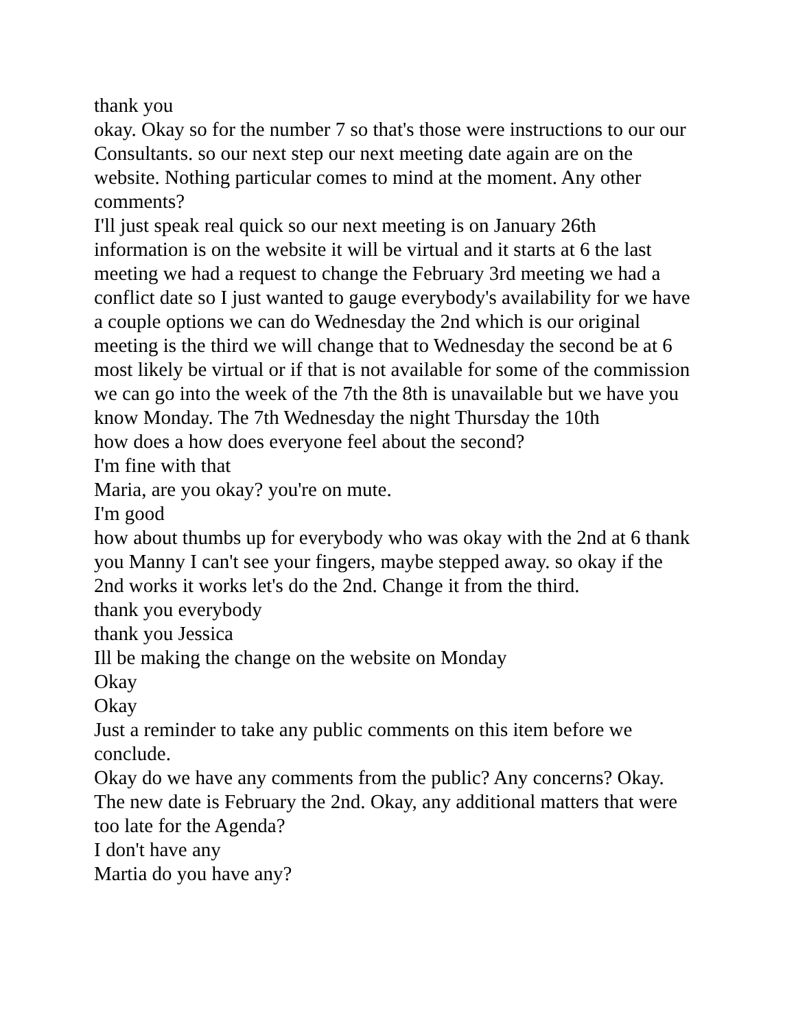thank you
okay. Okay so for the number 7 so that's those were instructions to our our Consultants. so our next step our next meeting date again are on the website. Nothing particular comes to mind at the moment. Any other comments?
I'll just speak real quick so our next meeting is on January 26th information is on the website it will be virtual and it starts at 6 the last meeting we had a request to change the February 3rd meeting we had a conflict date so I just wanted to gauge everybody's availability for we have a couple options we can do Wednesday the 2nd which is our original meeting is the third we will change that to Wednesday the second be at 6 most likely be virtual or if that is not available for some of the commission we can go into the week of the 7th the 8th is unavailable but we have you know Monday. The 7th Wednesday the night Thursday the 10th
how does a how does everyone feel about the second?
I'm fine with that
Maria, are you okay? you're on mute.
I'm good
how about thumbs up for everybody who was okay with the 2nd at 6 thank you Manny I can't see your fingers, maybe stepped away. so okay if the 2nd works it works let's do the 2nd. Change it from the third.
thank you everybody
thank you Jessica
Ill be making the change on the website on Monday
Okay
Okay
Just a reminder to take any public comments on this item before we conclude.
Okay do we have any comments from the public? Any concerns? Okay. The new date is February the 2nd. Okay, any additional matters that were too late for the Agenda?
I don't have any
Martia do you have any?